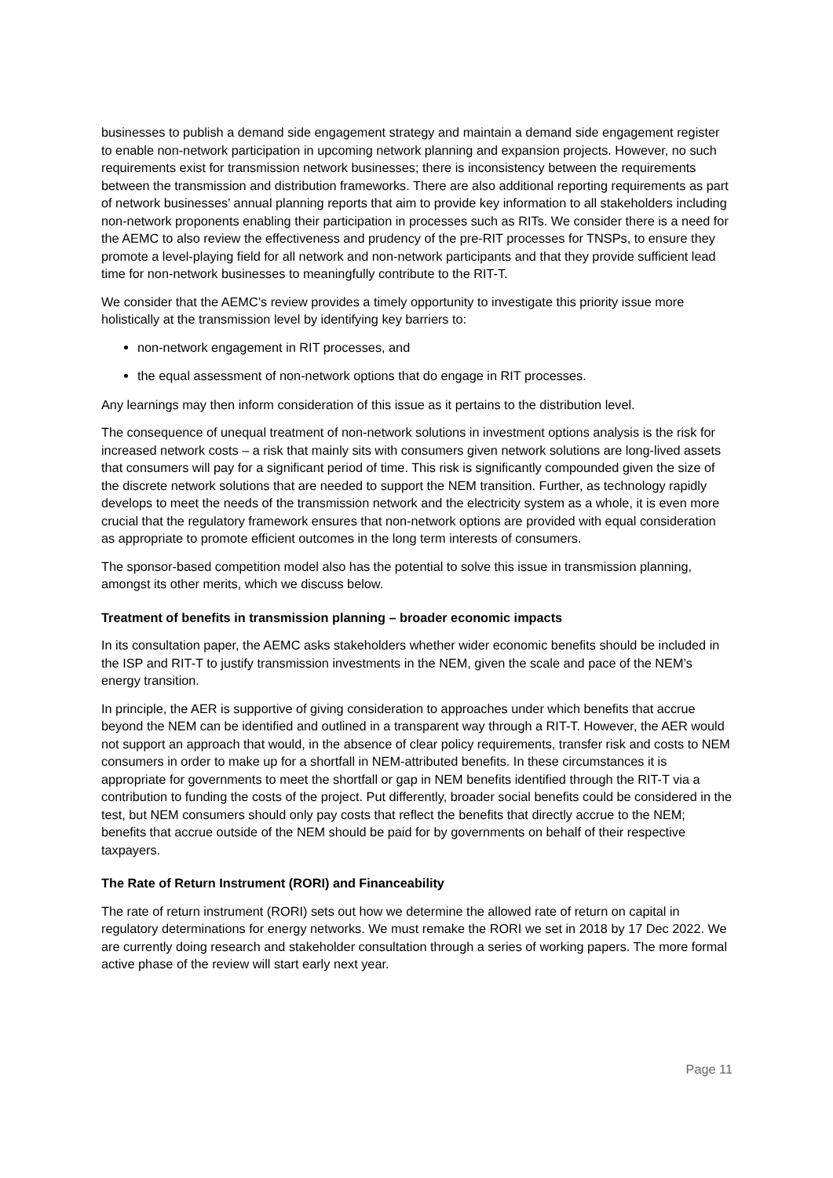businesses to publish a demand side engagement strategy and maintain a demand side engagement register to enable non-network participation in upcoming network planning and expansion projects. However, no such requirements exist for transmission network businesses; there is inconsistency between the requirements between the transmission and distribution frameworks. There are also additional reporting requirements as part of network businesses’ annual planning reports that aim to provide key information to all stakeholders including non-network proponents enabling their participation in processes such as RITs. We consider there is a need for the AEMC to also review the effectiveness and prudency of the pre-RIT processes for TNSPs, to ensure they promote a level-playing field for all network and non-network participants and that they provide sufficient lead time for non-network businesses to meaningfully contribute to the RIT-T.
We consider that the AEMC’s review provides a timely opportunity to investigate this priority issue more holistically at the transmission level by identifying key barriers to:
non-network engagement in RIT processes, and
the equal assessment of non-network options that do engage in RIT processes.
Any learnings may then inform consideration of this issue as it pertains to the distribution level.
The consequence of unequal treatment of non-network solutions in investment options analysis is the risk for increased network costs – a risk that mainly sits with consumers given network solutions are long-lived assets that consumers will pay for a significant period of time. This risk is significantly compounded given the size of the discrete network solutions that are needed to support the NEM transition. Further, as technology rapidly develops to meet the needs of the transmission network and the electricity system as a whole, it is even more crucial that the regulatory framework ensures that non-network options are provided with equal consideration as appropriate to promote efficient outcomes in the long term interests of consumers.
The sponsor-based competition model also has the potential to solve this issue in transmission planning, amongst its other merits, which we discuss below.
Treatment of benefits in transmission planning – broader economic impacts
In its consultation paper, the AEMC asks stakeholders whether wider economic benefits should be included in the ISP and RIT-T to justify transmission investments in the NEM, given the scale and pace of the NEM’s energy transition.
In principle, the AER is supportive of giving consideration to approaches under which benefits that accrue beyond the NEM can be identified and outlined in a transparent way through a RIT-T. However, the AER would not support an approach that would, in the absence of clear policy requirements, transfer risk and costs to NEM consumers in order to make up for a shortfall in NEM-attributed benefits. In these circumstances it is appropriate for governments to meet the shortfall or gap in NEM benefits identified through the RIT-T via a contribution to funding the costs of the project. Put differently, broader social benefits could be considered in the test, but NEM consumers should only pay costs that reflect the benefits that directly accrue to the NEM; benefits that accrue outside of the NEM should be paid for by governments on behalf of their respective taxpayers.
The Rate of Return Instrument (RORI) and Financeability
The rate of return instrument (RORI) sets out how we determine the allowed rate of return on capital in regulatory determinations for energy networks. We must remake the RORI we set in 2018 by 17 Dec 2022. We are currently doing research and stakeholder consultation through a series of working papers. The more formal active phase of the review will start early next year.
Page 11